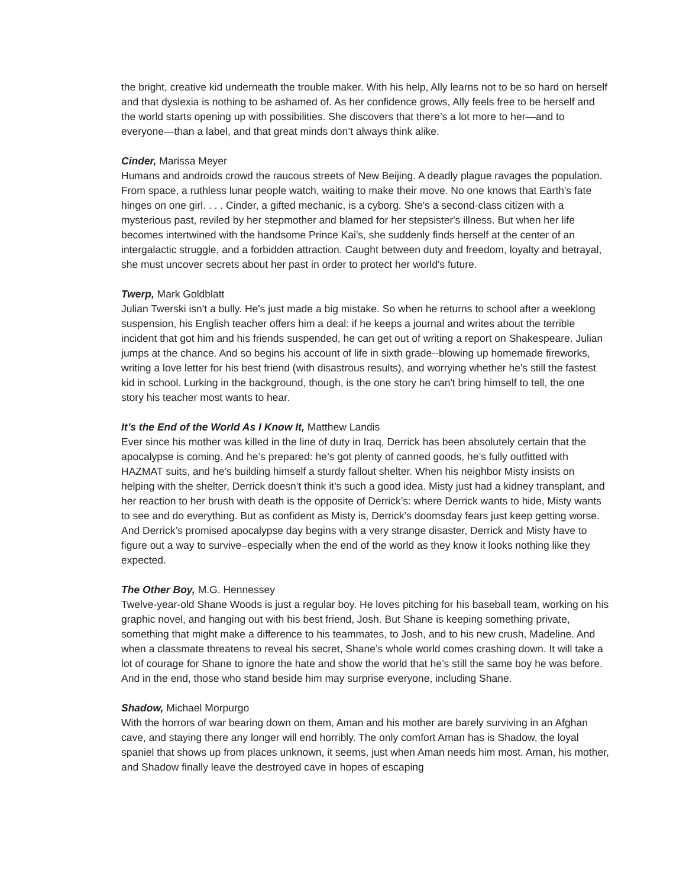the bright, creative kid underneath the trouble maker. With his help, Ally learns not to be so hard on herself and that dyslexia is nothing to be ashamed of. As her confidence grows, Ally feels free to be herself and the world starts opening up with possibilities. She discovers that there’s a lot more to her—and to everyone—than a label, and that great minds don’t always think alike.
Cinder, Marissa Meyer
Humans and androids crowd the raucous streets of New Beijing. A deadly plague ravages the population. From space, a ruthless lunar people watch, waiting to make their move. No one knows that Earth's fate hinges on one girl. . . . Cinder, a gifted mechanic, is a cyborg. She's a second-class citizen with a mysterious past, reviled by her stepmother and blamed for her stepsister's illness. But when her life becomes intertwined with the handsome Prince Kai's, she suddenly finds herself at the center of an intergalactic struggle, and a forbidden attraction. Caught between duty and freedom, loyalty and betrayal, she must uncover secrets about her past in order to protect her world's future.
Twerp, Mark Goldblatt
Julian Twerski isn't a bully. He's just made a big mistake. So when he returns to school after a weeklong suspension, his English teacher offers him a deal: if he keeps a journal and writes about the terrible incident that got him and his friends suspended, he can get out of writing a report on Shakespeare. Julian jumps at the chance. And so begins his account of life in sixth grade--blowing up homemade fireworks, writing a love letter for his best friend (with disastrous results), and worrying whether he's still the fastest kid in school. Lurking in the background, though, is the one story he can't bring himself to tell, the one story his teacher most wants to hear.
It’s the End of the World As I Know It, Matthew Landis
Ever since his mother was killed in the line of duty in Iraq, Derrick has been absolutely certain that the apocalypse is coming. And he’s prepared: he’s got plenty of canned goods, he’s fully outfitted with HAZMAT suits, and he’s building himself a sturdy fallout shelter. When his neighbor Misty insists on helping with the shelter, Derrick doesn’t think it’s such a good idea. Misty just had a kidney transplant, and her reaction to her brush with death is the opposite of Derrick’s: where Derrick wants to hide, Misty wants to see and do everything. But as confident as Misty is, Derrick’s doomsday fears just keep getting worse. And Derrick’s promised apocalypse day begins with a very strange disaster, Derrick and Misty have to figure out a way to survive–especially when the end of the world as they know it looks nothing like they expected.
The Other Boy, M.G. Hennessey
Twelve-year-old Shane Woods is just a regular boy. He loves pitching for his baseball team, working on his graphic novel, and hanging out with his best friend, Josh. But Shane is keeping something private, something that might make a difference to his teammates, to Josh, and to his new crush, Madeline. And when a classmate threatens to reveal his secret, Shane’s whole world comes crashing down. It will take a lot of courage for Shane to ignore the hate and show the world that he’s still the same boy he was before. And in the end, those who stand beside him may surprise everyone, including Shane.
Shadow, Michael Morpurgo
With the horrors of war bearing down on them, Aman and his mother are barely surviving in an Afghan cave, and staying there any longer will end horribly. The only comfort Aman has is Shadow, the loyal spaniel that shows up from places unknown, it seems, just when Aman needs him most. Aman, his mother, and Shadow finally leave the destroyed cave in hopes of escaping